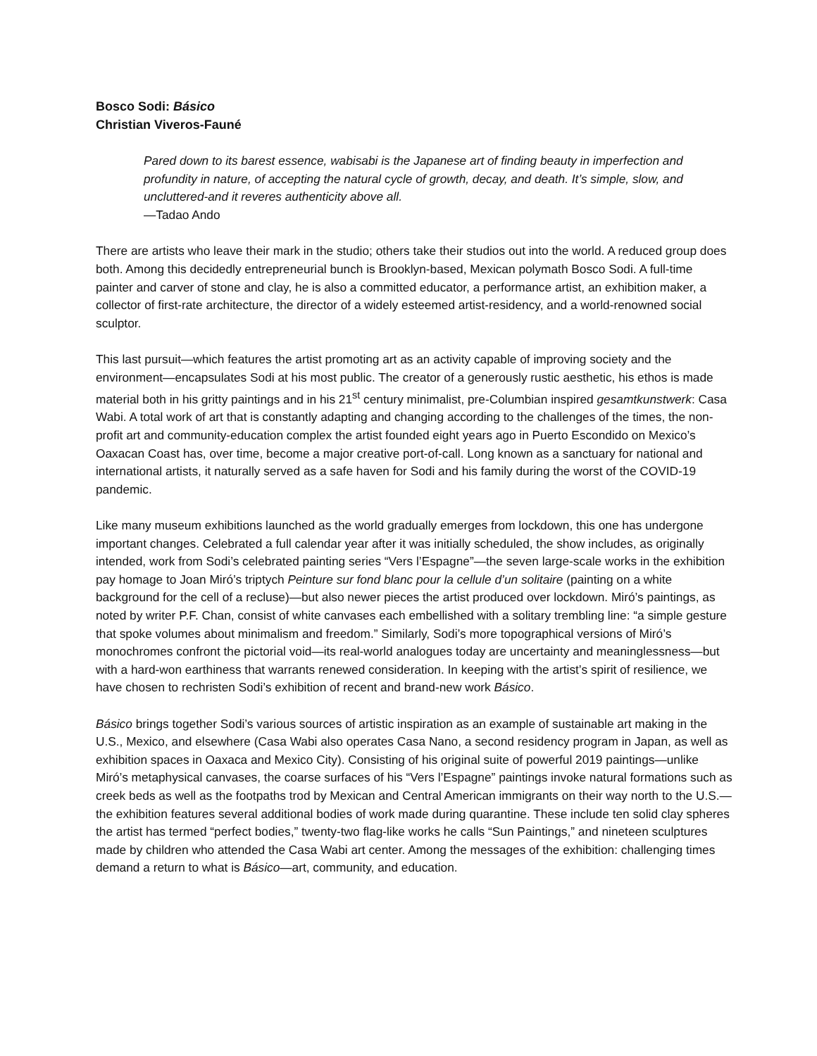Bosco Sodi: Básico
Christian Viveros-Fauné
Pared down to its barest essence, wabisabi is the Japanese art of finding beauty in imperfection and profundity in nature, of accepting the natural cycle of growth, decay, and death. It’s simple, slow, and uncluttered-and it reveres authenticity above all.
—Tadao Ando
There are artists who leave their mark in the studio; others take their studios out into the world. A reduced group does both. Among this decidedly entrepreneurial bunch is Brooklyn-based, Mexican polymath Bosco Sodi. A full-time painter and carver of stone and clay, he is also a committed educator, a performance artist, an exhibition maker, a collector of first-rate architecture, the director of a widely esteemed artist-residency, and a world-renowned social sculptor.
This last pursuit—which features the artist promoting art as an activity capable of improving society and the environment—encapsulates Sodi at his most public. The creator of a generously rustic aesthetic, his ethos is made material both in his gritty paintings and in his 21<sup>st</sup> century minimalist, pre-Columbian inspired gesamtkunstwerk: Casa Wabi. A total work of art that is constantly adapting and changing according to the challenges of the times, the non-profit art and community-education complex the artist founded eight years ago in Puerto Escondido on Mexico’s Oaxacan Coast has, over time, become a major creative port-of-call. Long known as a sanctuary for national and international artists, it naturally served as a safe haven for Sodi and his family during the worst of the COVID-19 pandemic.
Like many museum exhibitions launched as the world gradually emerges from lockdown, this one has undergone important changes. Celebrated a full calendar year after it was initially scheduled, the show includes, as originally intended, work from Sodi’s celebrated painting series “Vers l’Espagne”—the seven large-scale works in the exhibition pay homage to Joan Miró’s triptych Peinture sur fond blanc pour la cellule d’un solitaire (painting on a white background for the cell of a recluse)—but also newer pieces the artist produced over lockdown. Miró’s paintings, as noted by writer P.F. Chan, consist of white canvases each embellished with a solitary trembling line: “a simple gesture that spoke volumes about minimalism and freedom.” Similarly, Sodi’s more topographical versions of Miró’s monochromes confront the pictorial void—its real-world analogues today are uncertainty and meaninglessness—but with a hard-won earthiness that warrants renewed consideration. In keeping with the artist’s spirit of resilience, we have chosen to rechristen Sodi’s exhibition of recent and brand-new work Básico.
Básico brings together Sodi’s various sources of artistic inspiration as an example of sustainable art making in the U.S., Mexico, and elsewhere (Casa Wabi also operates Casa Nano, a second residency program in Japan, as well as exhibition spaces in Oaxaca and Mexico City). Consisting of his original suite of powerful 2019 paintings—unlike Miró’s metaphysical canvases, the coarse surfaces of his “Vers l’Espagne” paintings invoke natural formations such as creek beds as well as the footpaths trod by Mexican and Central American immigrants on their way north to the U.S.—the exhibition features several additional bodies of work made during quarantine. These include ten solid clay spheres the artist has termed “perfect bodies,” twenty-two flag-like works he calls “Sun Paintings,” and nineteen sculptures made by children who attended the Casa Wabi art center. Among the messages of the exhibition: challenging times demand a return to what is Básico—art, community, and education.